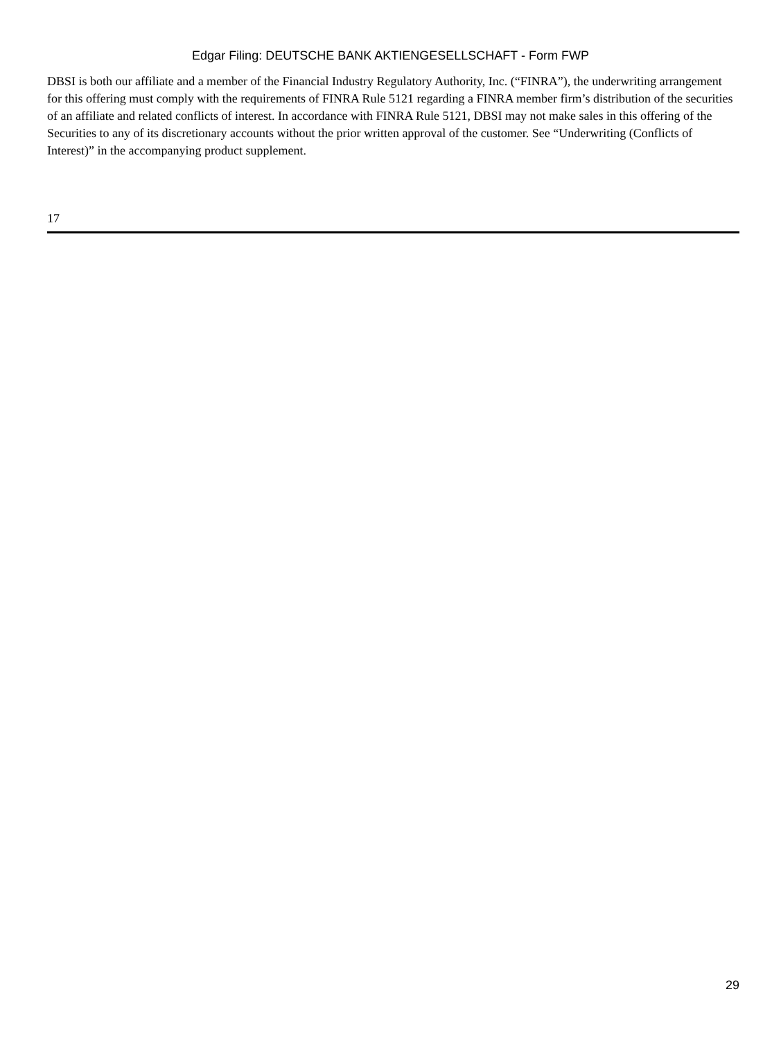Edgar Filing: DEUTSCHE BANK AKTIENGESELLSCHAFT - Form FWP
DBSI is both our affiliate and a member of the Financial Industry Regulatory Authority, Inc. (“FINRA”), the underwriting arrangement for this offering must comply with the requirements of FINRA Rule 5121 regarding a FINRA member firm’s distribution of the securities of an affiliate and related conflicts of interest. In accordance with FINRA Rule 5121, DBSI may not make sales in this offering of the Securities to any of its discretionary accounts without the prior written approval of the customer. See “Underwriting (Conflicts of Interest)” in the accompanying product supplement.
17
29